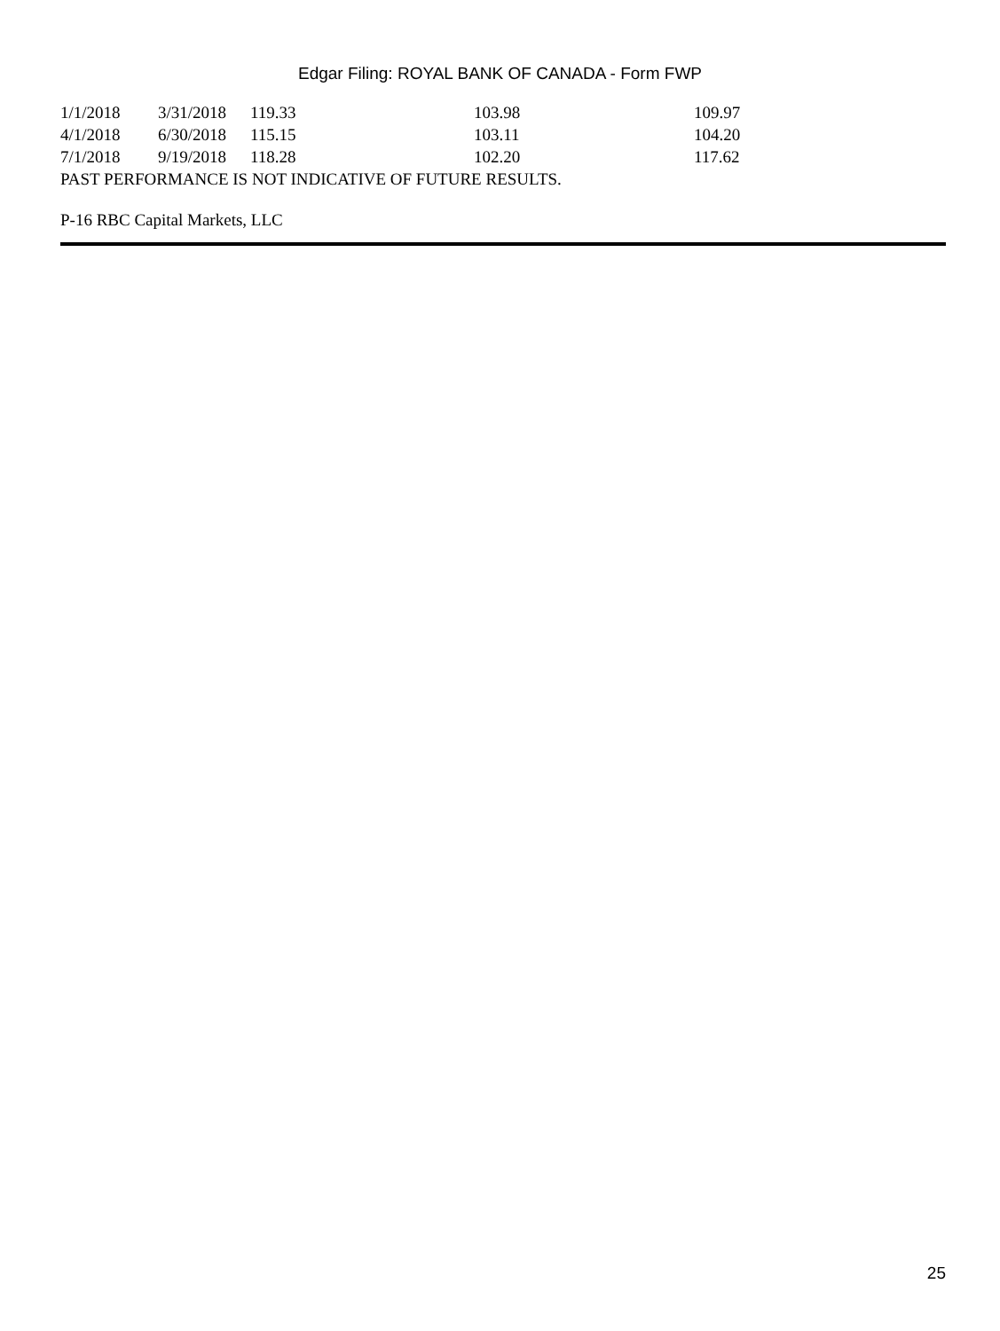Edgar Filing: ROYAL BANK OF CANADA - Form FWP
| 1/1/2018 | 3/31/2018 | 119.33 | 103.98 | 109.97 |
| 4/1/2018 | 6/30/2018 | 115.15 | 103.11 | 104.20 |
| 7/1/2018 | 9/19/2018 | 118.28 | 102.20 | 117.62 |
PAST PERFORMANCE IS NOT INDICATIVE OF FUTURE RESULTS.
P-16 RBC Capital Markets, LLC
25